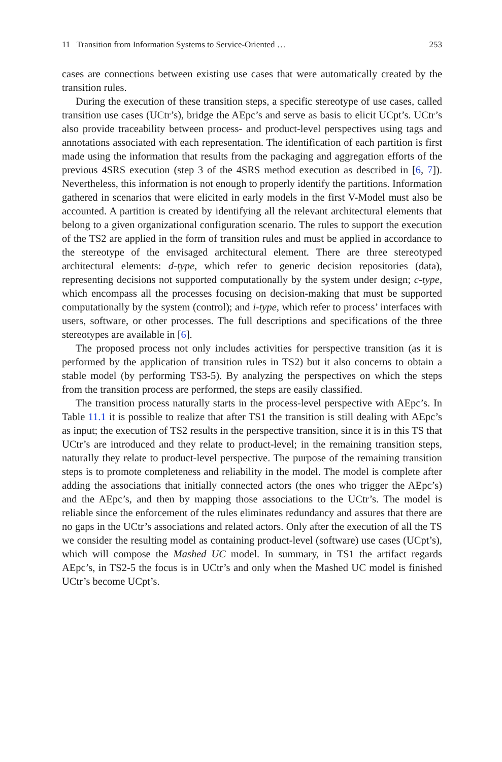11 Transition from Information Systems to Service-Oriented … 253
cases are connections between existing use cases that were automatically created by the transition rules.
During the execution of these transition steps, a specific stereotype of use cases, called transition use cases (UCtr’s), bridge the AEpc’s and serve as basis to elicit UCpt’s. UCtr’s also provide traceability between process- and product-level perspectives using tags and annotations associated with each representation. The identification of each partition is first made using the information that results from the packaging and aggregation efforts of the previous 4SRS execution (step 3 of the 4SRS method execution as described in [6, 7]). Nevertheless, this information is not enough to properly identify the partitions. Information gathered in scenarios that were elicited in early models in the first V-Model must also be accounted. A partition is created by identifying all the relevant architectural elements that belong to a given organizational configuration scenario. The rules to support the execution of the TS2 are applied in the form of transition rules and must be applied in accordance to the stereotype of the envisaged architectural element. There are three stereotyped architectural elements: d-type, which refer to generic decision repositories (data), representing decisions not supported computationally by the system under design; c-type, which encompass all the processes focusing on decision-making that must be supported computationally by the system (control); and i-type, which refer to process’ interfaces with users, software, or other processes. The full descriptions and specifications of the three stereotypes are available in [6].
The proposed process not only includes activities for perspective transition (as it is performed by the application of transition rules in TS2) but it also concerns to obtain a stable model (by performing TS3-5). By analyzing the perspectives on which the steps from the transition process are performed, the steps are easily classified.
The transition process naturally starts in the process-level perspective with AEpc’s. In Table 11.1 it is possible to realize that after TS1 the transition is still dealing with AEpc’s as input; the execution of TS2 results in the perspective transition, since it is in this TS that UCtr’s are introduced and they relate to product-level; in the remaining transition steps, naturally they relate to product-level perspective. The purpose of the remaining transition steps is to promote completeness and reliability in the model. The model is complete after adding the associations that initially connected actors (the ones who trigger the AEpc’s) and the AEpc’s, and then by mapping those associations to the UCtr’s. The model is reliable since the enforcement of the rules eliminates redundancy and assures that there are no gaps in the UCtr’s associations and related actors. Only after the execution of all the TS we consider the resulting model as containing product-level (software) use cases (UCpt’s), which will compose the Mashed UC model. In summary, in TS1 the artifact regards AEpc’s, in TS2-5 the focus is in UCtr’s and only when the Mashed UC model is finished UCtr’s become UCpt’s.